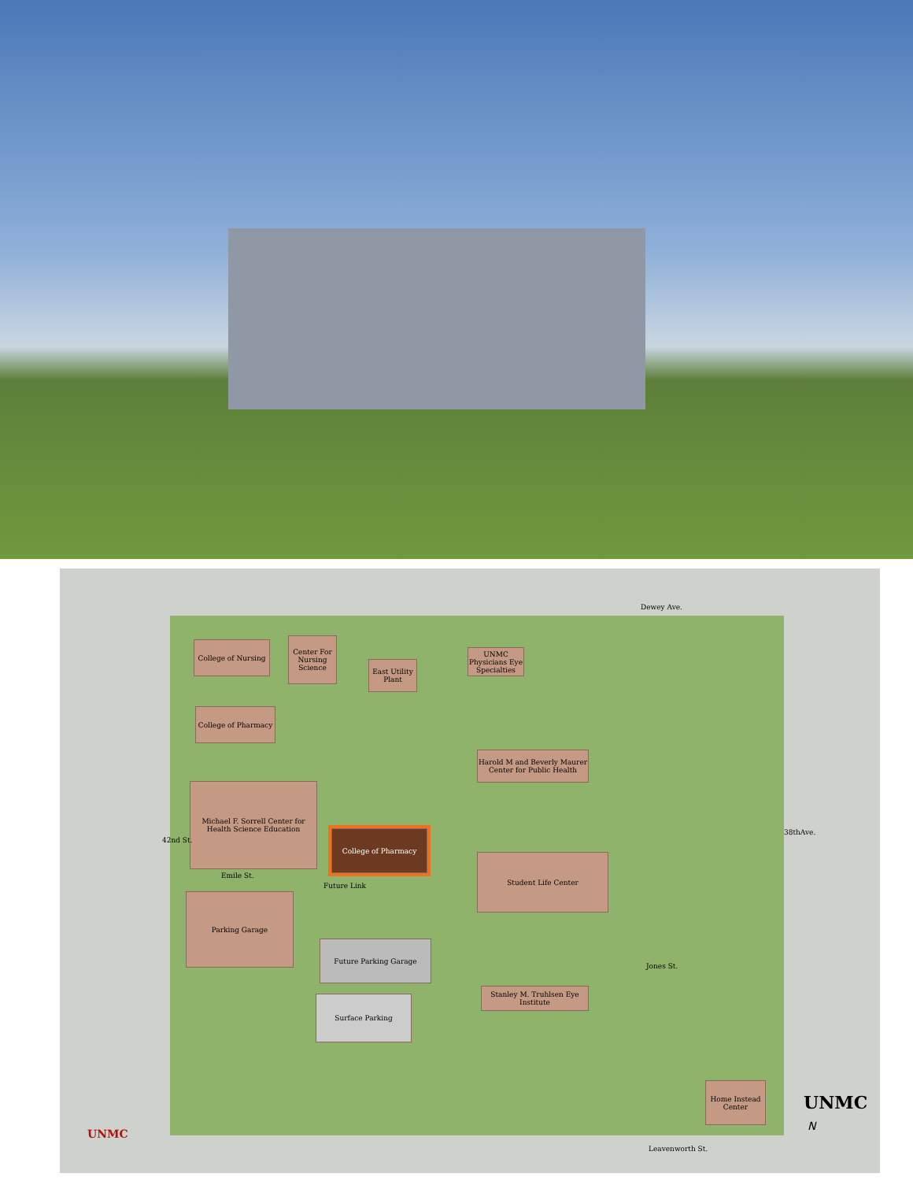Dewey Ave.
College of Nursing
Center For Nursing Science
East Utility Plant
UNMC Physicians Eye Specialties
College of Pharmacy
Harold M and Beverly Maurer Center for Public Health
Michael F. Sorrell Center for Health Science Education
College of Pharmacy
Student Life Center
42nd St.
38thAve.
Emile St.
Future Link
Parking Garage
Future Parking Garage
Jones St.
Stanley M. Truhlsen Eye Institute
Surface Parking
Home Instead Center
UNMC
N
UNMC
Leavenworth St.